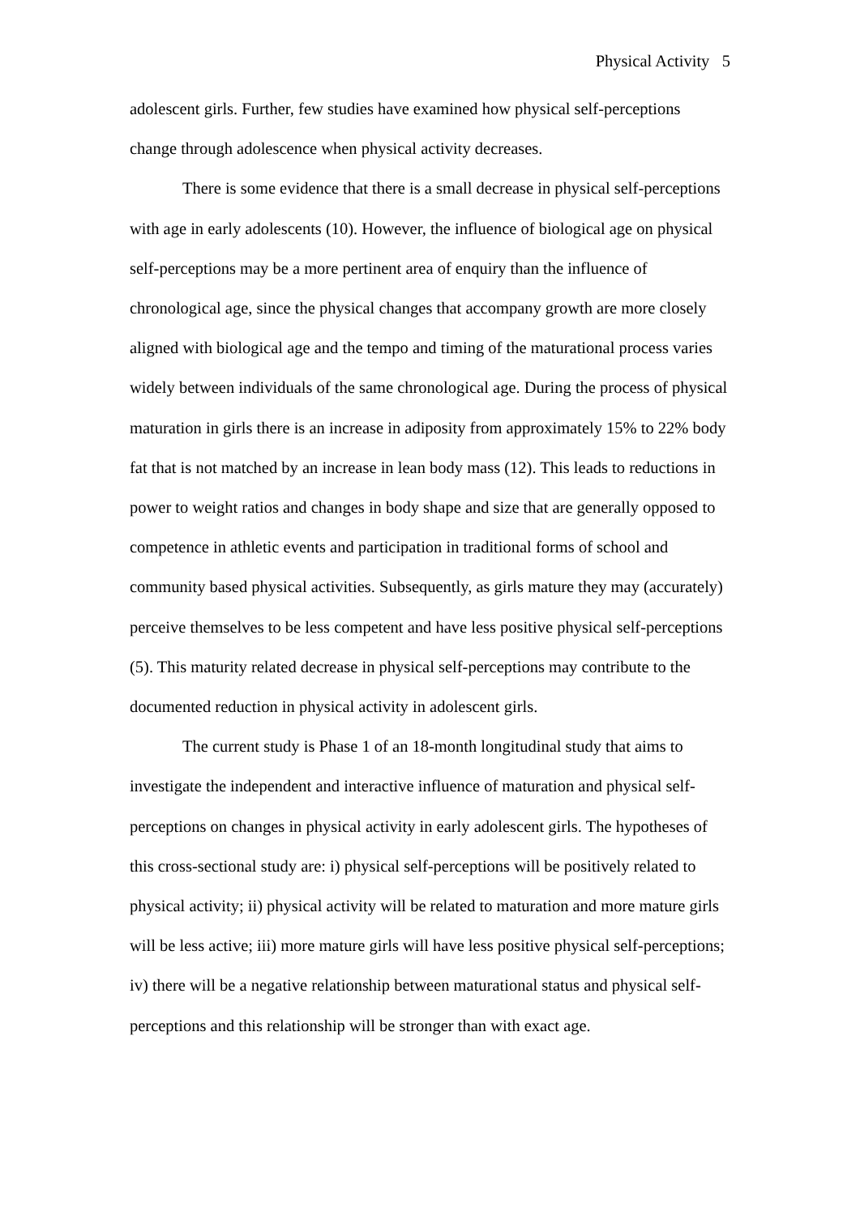Physical Activity 5
adolescent girls. Further, few studies have examined how physical self-perceptions change through adolescence when physical activity decreases.
There is some evidence that there is a small decrease in physical self-perceptions with age in early adolescents (10). However, the influence of biological age on physical self-perceptions may be a more pertinent area of enquiry than the influence of chronological age, since the physical changes that accompany growth are more closely aligned with biological age and the tempo and timing of the maturational process varies widely between individuals of the same chronological age. During the process of physical maturation in girls there is an increase in adiposity from approximately 15% to 22% body fat that is not matched by an increase in lean body mass (12). This leads to reductions in power to weight ratios and changes in body shape and size that are generally opposed to competence in athletic events and participation in traditional forms of school and community based physical activities. Subsequently, as girls mature they may (accurately) perceive themselves to be less competent and have less positive physical self-perceptions (5). This maturity related decrease in physical self-perceptions may contribute to the documented reduction in physical activity in adolescent girls.
The current study is Phase 1 of an 18-month longitudinal study that aims to investigate the independent and interactive influence of maturation and physical self-perceptions on changes in physical activity in early adolescent girls. The hypotheses of this cross-sectional study are: i) physical self-perceptions will be positively related to physical activity; ii) physical activity will be related to maturation and more mature girls will be less active; iii) more mature girls will have less positive physical self-perceptions; iv) there will be a negative relationship between maturational status and physical self-perceptions and this relationship will be stronger than with exact age.